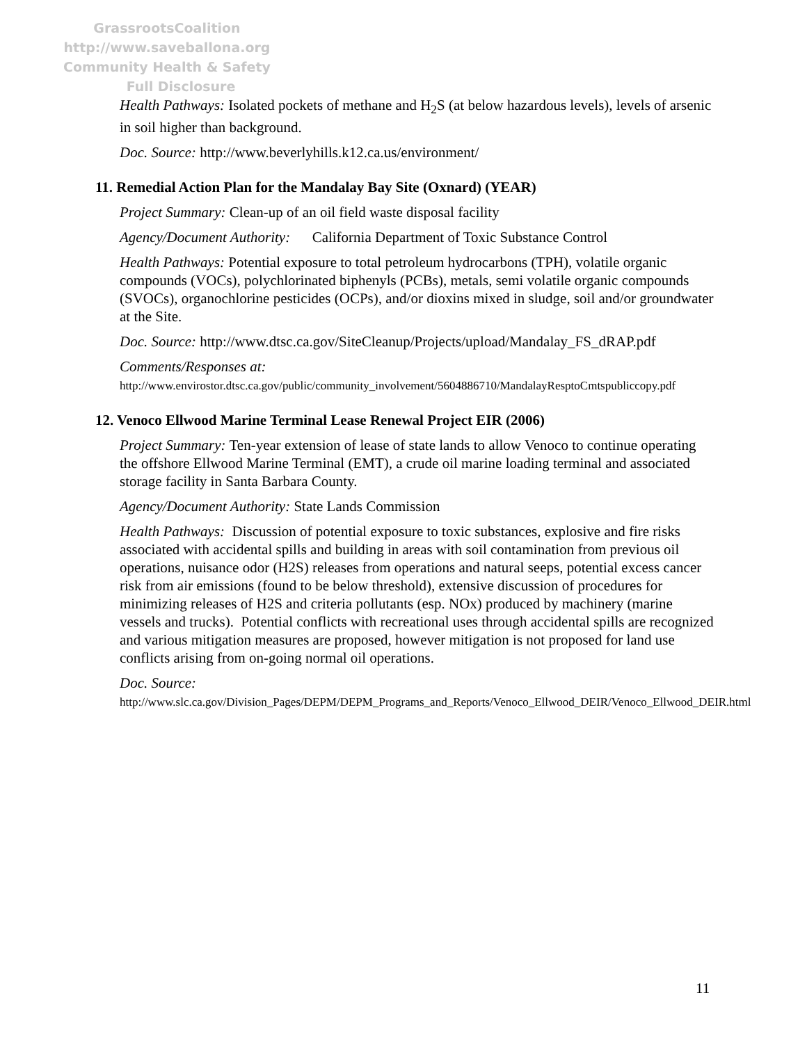GrassrootsCoalition
http://www.saveballona.org
Community Health & Safety
Full Disclosure
Health Pathways: Isolated pockets of methane and H<sub>2</sub>S (at below hazardous levels), levels of arsenic in soil higher than background.
Doc. Source: http://www.beverlyhills.k12.ca.us/environment/
11. Remedial Action Plan for the Mandalay Bay Site (Oxnard) (YEAR)
Project Summary: Clean-up of an oil field waste disposal facility
Agency/Document Authority: California Department of Toxic Substance Control
Health Pathways: Potential exposure to total petroleum hydrocarbons (TPH), volatile organic compounds (VOCs), polychlorinated biphenyls (PCBs), metals, semi volatile organic compounds (SVOCs), organochlorine pesticides (OCPs), and/or dioxins mixed in sludge, soil and/or groundwater at the Site.
Doc. Source: http://www.dtsc.ca.gov/SiteCleanup/Projects/upload/Mandalay_FS_dRAP.pdf
Comments/Responses at:
http://www.envirostor.dtsc.ca.gov/public/community_involvement/5604886710/MandalayResptoCmtspubliccopy.pdf
12. Venoco Ellwood Marine Terminal Lease Renewal Project EIR (2006)
Project Summary: Ten-year extension of lease of state lands to allow Venoco to continue operating the offshore Ellwood Marine Terminal (EMT), a crude oil marine loading terminal and associated storage facility in Santa Barbara County.
Agency/Document Authority: State Lands Commission
Health Pathways: Discussion of potential exposure to toxic substances, explosive and fire risks associated with accidental spills and building in areas with soil contamination from previous oil operations, nuisance odor (H2S) releases from operations and natural seeps, potential excess cancer risk from air emissions (found to be below threshold), extensive discussion of procedures for minimizing releases of H2S and criteria pollutants (esp. NOx) produced by machinery (marine vessels and trucks). Potential conflicts with recreational uses through accidental spills are recognized and various mitigation measures are proposed, however mitigation is not proposed for land use conflicts arising from on-going normal oil operations.
Doc. Source:
http://www.slc.ca.gov/Division_Pages/DEPM/DEPM_Programs_and_Reports/Venoco_Ellwood_DEIR/Venoco_Ellwood_DEIR.html
11